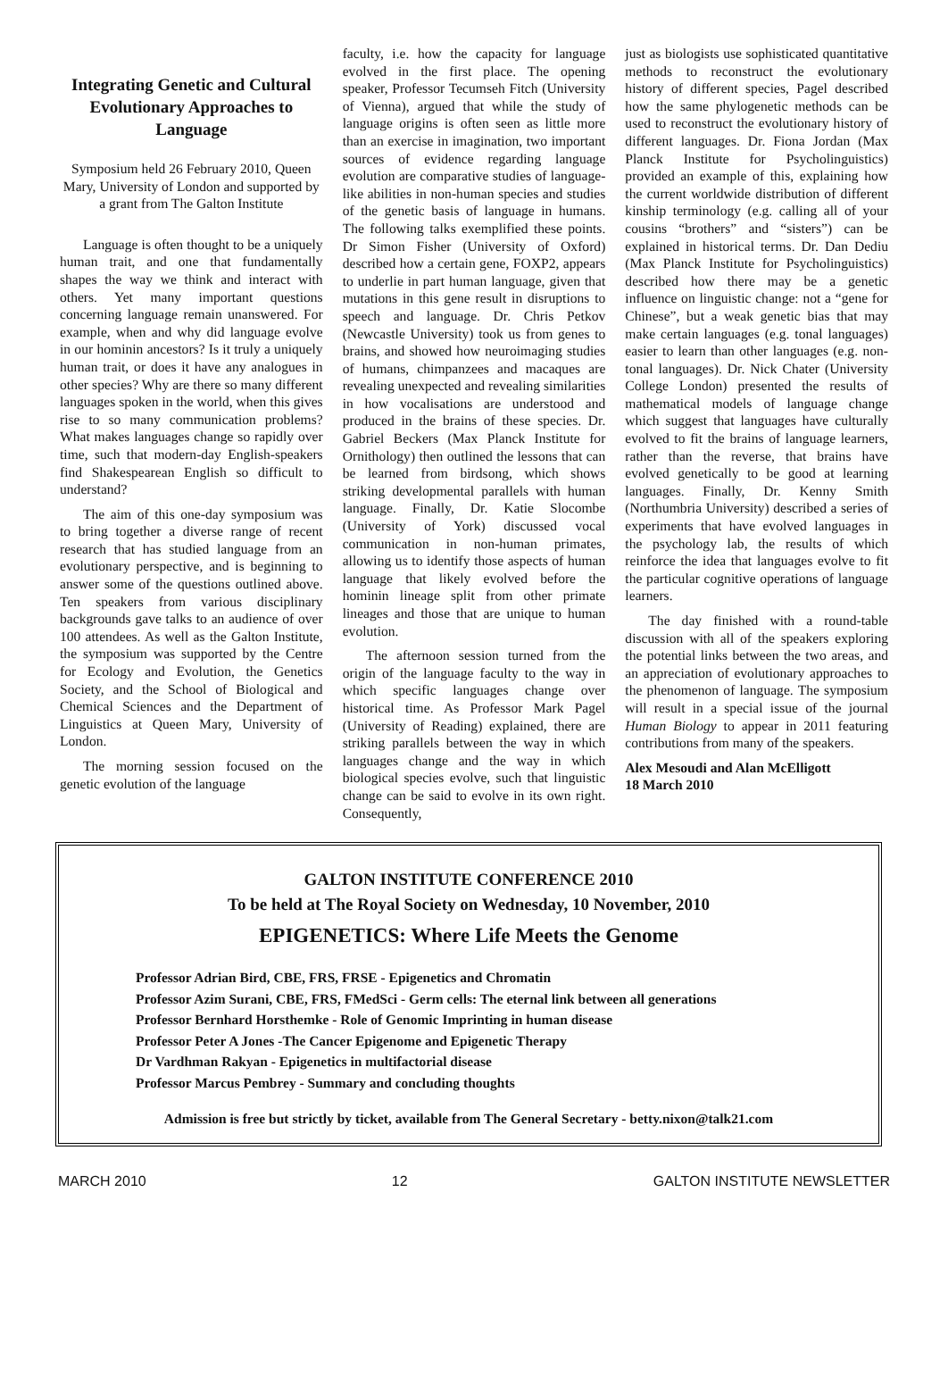Integrating Genetic and Cultural Evolutionary Approaches to Language
Symposium held 26 February 2010, Queen Mary, University of London and supported by a grant from The Galton Institute
Language is often thought to be a uniquely human trait, and one that fundamentally shapes the way we think and interact with others. Yet many important questions concerning language remain unanswered. For example, when and why did language evolve in our hominin ancestors? Is it truly a uniquely human trait, or does it have any analogues in other species? Why are there so many different languages spoken in the world, when this gives rise to so many communication problems? What makes languages change so rapidly over time, such that modern-day English-speakers find Shakespearean English so difficult to understand?
The aim of this one-day symposium was to bring together a diverse range of recent research that has studied language from an evolutionary perspective, and is beginning to answer some of the questions outlined above. Ten speakers from various disciplinary backgrounds gave talks to an audience of over 100 attendees. As well as the Galton Institute, the symposium was supported by the Centre for Ecology and Evolution, the Genetics Society, and the School of Biological and Chemical Sciences and the Department of Linguistics at Queen Mary, University of London.
The morning session focused on the genetic evolution of the language
faculty, i.e. how the capacity for language evolved in the first place. The opening speaker, Professor Tecumseh Fitch (University of Vienna), argued that while the study of language origins is often seen as little more than an exercise in imagination, two important sources of evidence regarding language evolution are comparative studies of language-like abilities in non-human species and studies of the genetic basis of language in humans. The following talks exemplified these points. Dr Simon Fisher (University of Oxford) described how a certain gene, FOXP2, appears to underlie in part human language, given that mutations in this gene result in disruptions to speech and language. Dr. Chris Petkov (Newcastle University) took us from genes to brains, and showed how neuroimaging studies of humans, chimpanzees and macaques are revealing unexpected and revealing similarities in how vocalisations are understood and produced in the brains of these species. Dr. Gabriel Beckers (Max Planck Institute for Ornithology) then outlined the lessons that can be learned from birdsong, which shows striking developmental parallels with human language. Finally, Dr. Katie Slocombe (University of York) discussed vocal communication in non-human primates, allowing us to identify those aspects of human language that likely evolved before the hominin lineage split from other primate lineages and those that are unique to human evolution.
The afternoon session turned from the origin of the language faculty to the way in which specific languages change over historical time. As Professor Mark Pagel (University of Reading) explained, there are striking parallels between the way in which languages change and the way in which biological species evolve, such that linguistic change can be said to evolve in its own right. Consequently,
just as biologists use sophisticated quantitative methods to reconstruct the evolutionary history of different species, Pagel described how the same phylogenetic methods can be used to reconstruct the evolutionary history of different languages. Dr. Fiona Jordan (Max Planck Institute for Psycholinguistics) provided an example of this, explaining how the current worldwide distribution of different kinship terminology (e.g. calling all of your cousins “brothers” and “sisters”) can be explained in historical terms. Dr. Dan Dediu (Max Planck Institute for Psycholinguistics) described how there may be a genetic influence on linguistic change: not a “gene for Chinese”, but a weak genetic bias that may make certain languages (e.g. tonal languages) easier to learn than other languages (e.g. non-tonal languages). Dr. Nick Chater (University College London) presented the results of mathematical models of language change which suggest that languages have culturally evolved to fit the brains of language learners, rather than the reverse, that brains have evolved genetically to be good at learning languages. Finally, Dr. Kenny Smith (Northumbria University) described a series of experiments that have evolved languages in the psychology lab, the results of which reinforce the idea that languages evolve to fit the particular cognitive operations of language learners.
The day finished with a round-table discussion with all of the speakers exploring the potential links between the two areas, and an appreciation of evolutionary approaches to the phenomenon of language. The symposium will result in a special issue of the journal Human Biology to appear in 2011 featuring contributions from many of the speakers.
Alex Mesoudi and Alan McElligott
18 March 2010
GALTON INSTITUTE CONFERENCE 2010
To be held at The Royal Society on Wednesday, 10 November, 2010
EPIGENETICS: Where Life Meets the Genome
Professor Adrian Bird, CBE, FRS, FRSE - Epigenetics and Chromatin
Professor Azim Surani, CBE, FRS, FMedSci - Germ cells: The eternal link between all generations
Professor Bernhard Horsthemke - Role of Genomic Imprinting in human disease
Professor Peter A Jones -The Cancer Epigenome and Epigenetic Therapy
Dr Vardhman Rakyan - Epigenetics in multifactorial disease
Professor Marcus Pembrey - Summary and concluding thoughts
Admission is free but strictly by ticket, available from The General Secretary - betty.nixon@talk21.com
MARCH 2010 12 GALTON INSTITUTE NEWSLETTER